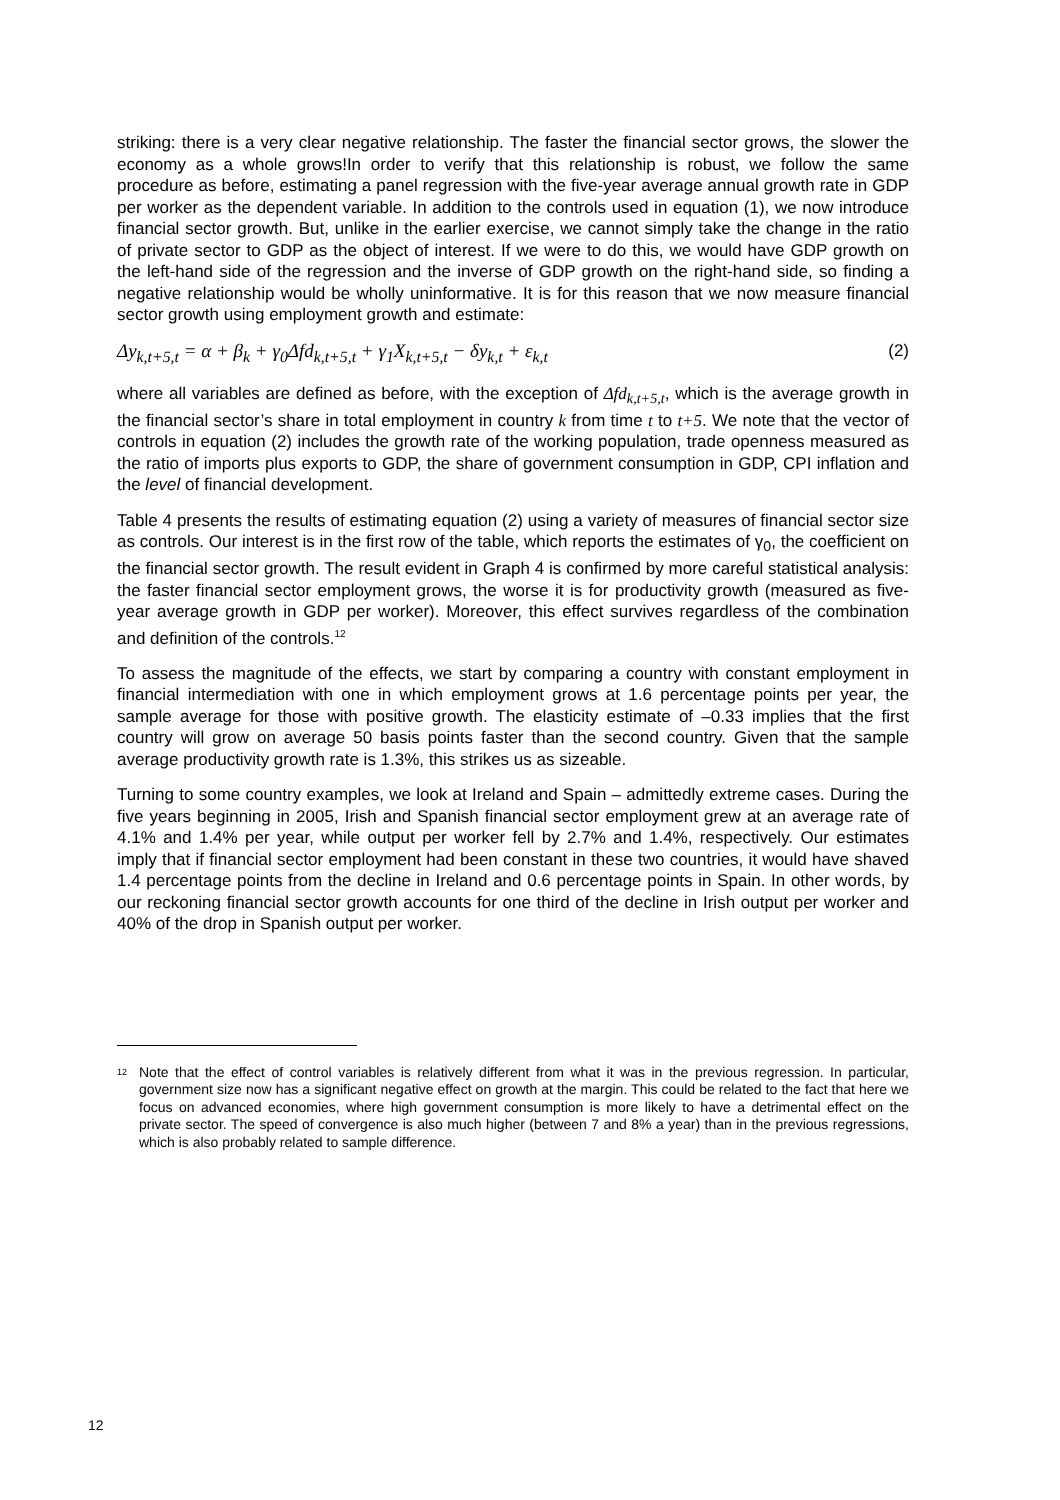striking: there is a very clear negative relationship. The faster the financial sector grows, the slower the economy as a whole grows!In order to verify that this relationship is robust, we follow the same procedure as before, estimating a panel regression with the five-year average annual growth rate in GDP per worker as the dependent variable. In addition to the controls used in equation (1), we now introduce financial sector growth. But, unlike in the earlier exercise, we cannot simply take the change in the ratio of private sector to GDP as the object of interest. If we were to do this, we would have GDP growth on the left-hand side of the regression and the inverse of GDP growth on the right-hand side, so finding a negative relationship would be wholly uninformative. It is for this reason that we now measure financial sector growth using employment growth and estimate:
Δy<sub>k,t+5,t</sub> = α + β<sub>k</sub> + γ<sub>0</sub>Δfd<sub>k,t+5,t</sub> + γ<sub>1</sub>X<sub>k,t+5,t</sub> − δy<sub>k,t</sub> + ε<sub>k,t</sub> (2)
where all variables are defined as before, with the exception of Δfd<sub>k,t+5,t</sub>, which is the average growth in the financial sector’s share in total employment in country k from time t to t+5. We note that the vector of controls in equation (2) includes the growth rate of the working population, trade openness measured as the ratio of imports plus exports to GDP, the share of government consumption in GDP, CPI inflation and the level of financial development.
Table 4 presents the results of estimating equation (2) using a variety of measures of financial sector size as controls. Our interest is in the first row of the table, which reports the estimates of γ<sub>0</sub>, the coefficient on the financial sector growth. The result evident in Graph 4 is confirmed by more careful statistical analysis: the faster financial sector employment grows, the worse it is for productivity growth (measured as five-year average growth in GDP per worker). Moreover, this effect survives regardless of the combination and definition of the controls.<sup>12</sup>
To assess the magnitude of the effects, we start by comparing a country with constant employment in financial intermediation with one in which employment grows at 1.6 percentage points per year, the sample average for those with positive growth. The elasticity estimate of –0.33 implies that the first country will grow on average 50 basis points faster than the second country. Given that the sample average productivity growth rate is 1.3%, this strikes us as sizeable.
Turning to some country examples, we look at Ireland and Spain – admittedly extreme cases. During the five years beginning in 2005, Irish and Spanish financial sector employment grew at an average rate of 4.1% and 1.4% per year, while output per worker fell by 2.7% and 1.4%, respectively. Our estimates imply that if financial sector employment had been constant in these two countries, it would have shaved 1.4 percentage points from the decline in Ireland and 0.6 percentage points in Spain. In other words, by our reckoning financial sector growth accounts for one third of the decline in Irish output per worker and 40% of the drop in Spanish output per worker.
<sup>12</sup>
Note that the effect of control variables is relatively different from what it was in the previous regression. In particular, government size now has a significant negative effect on growth at the margin. This could be related to the fact that here we focus on advanced economies, where high government consumption is more likely to have a detrimental effect on the private sector. The speed of convergence is also much higher (between 7 and 8% a year) than in the previous regressions, which is also probably related to sample difference.
12